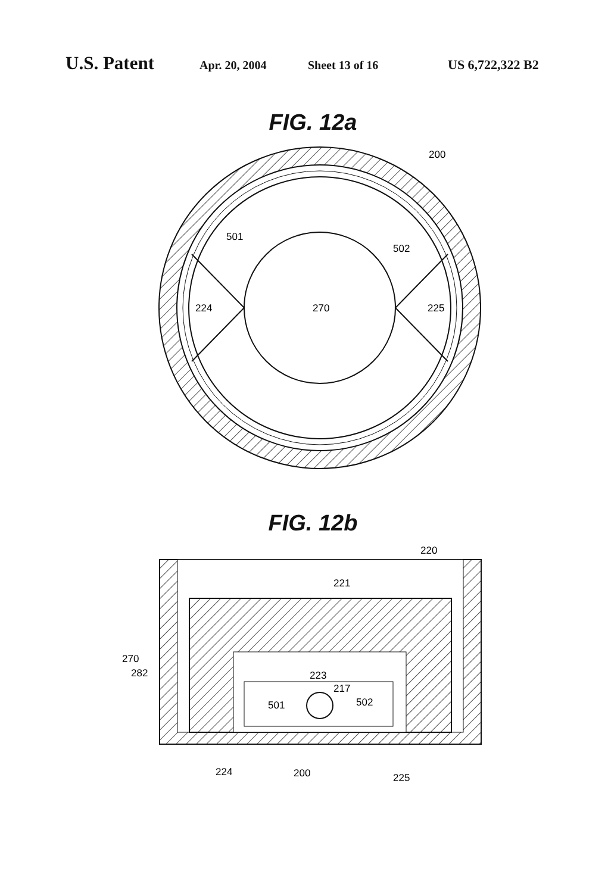U.S. Patent Apr. 20, 2004 Sheet 13 of 16 US 6,722,322 B2
FIG. 12a
270
224
225
501
502
200
FIG. 12b
220
221
223
217
501
502
270
282
224
200
225